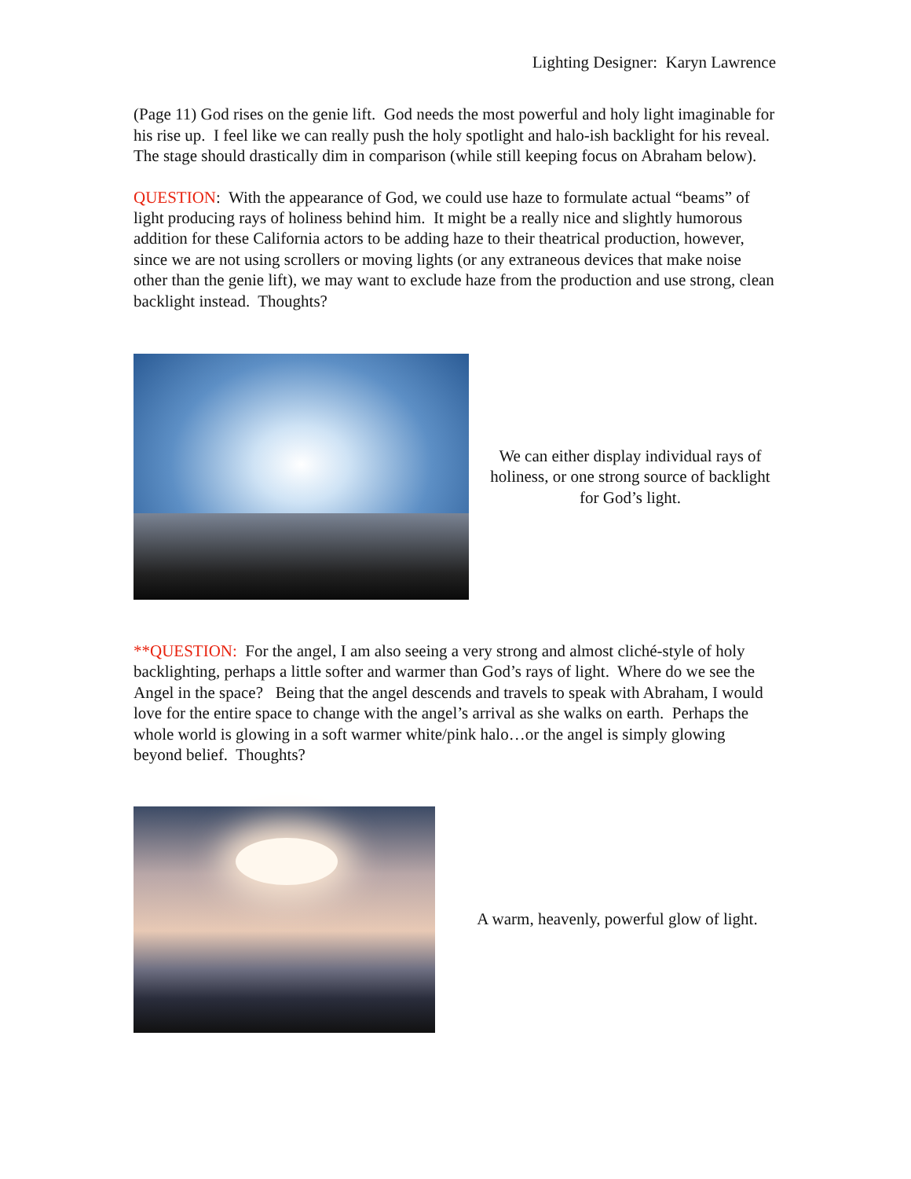Lighting Designer: Karyn Lawrence
(Page 11) God rises on the genie lift. God needs the most powerful and holy light imaginable for his rise up. I feel like we can really push the holy spotlight and halo-ish backlight for his reveal. The stage should drastically dim in comparison (while still keeping focus on Abraham below).
QUESTION: With the appearance of God, we could use haze to formulate actual “beams” of light producing rays of holiness behind him. It might be a really nice and slightly humorous addition for these California actors to be adding haze to their theatrical production, however, since we are not using scrollers or moving lights (or any extraneous devices that make noise other than the genie lift), we may want to exclude haze from the production and use strong, clean backlight instead. Thoughts?
We can either display individual rays of holiness, or one strong source of backlight for God’s light.
**QUESTION: For the angel, I am also seeing a very strong and almost cliché-style of holy backlighting, perhaps a little softer and warmer than God’s rays of light. Where do we see the Angel in the space? Being that the angel descends and travels to speak with Abraham, I would love for the entire space to change with the angel’s arrival as she walks on earth. Perhaps the whole world is glowing in a soft warmer white/pink halo…or the angel is simply glowing beyond belief. Thoughts?
A warm, heavenly, powerful glow of light.